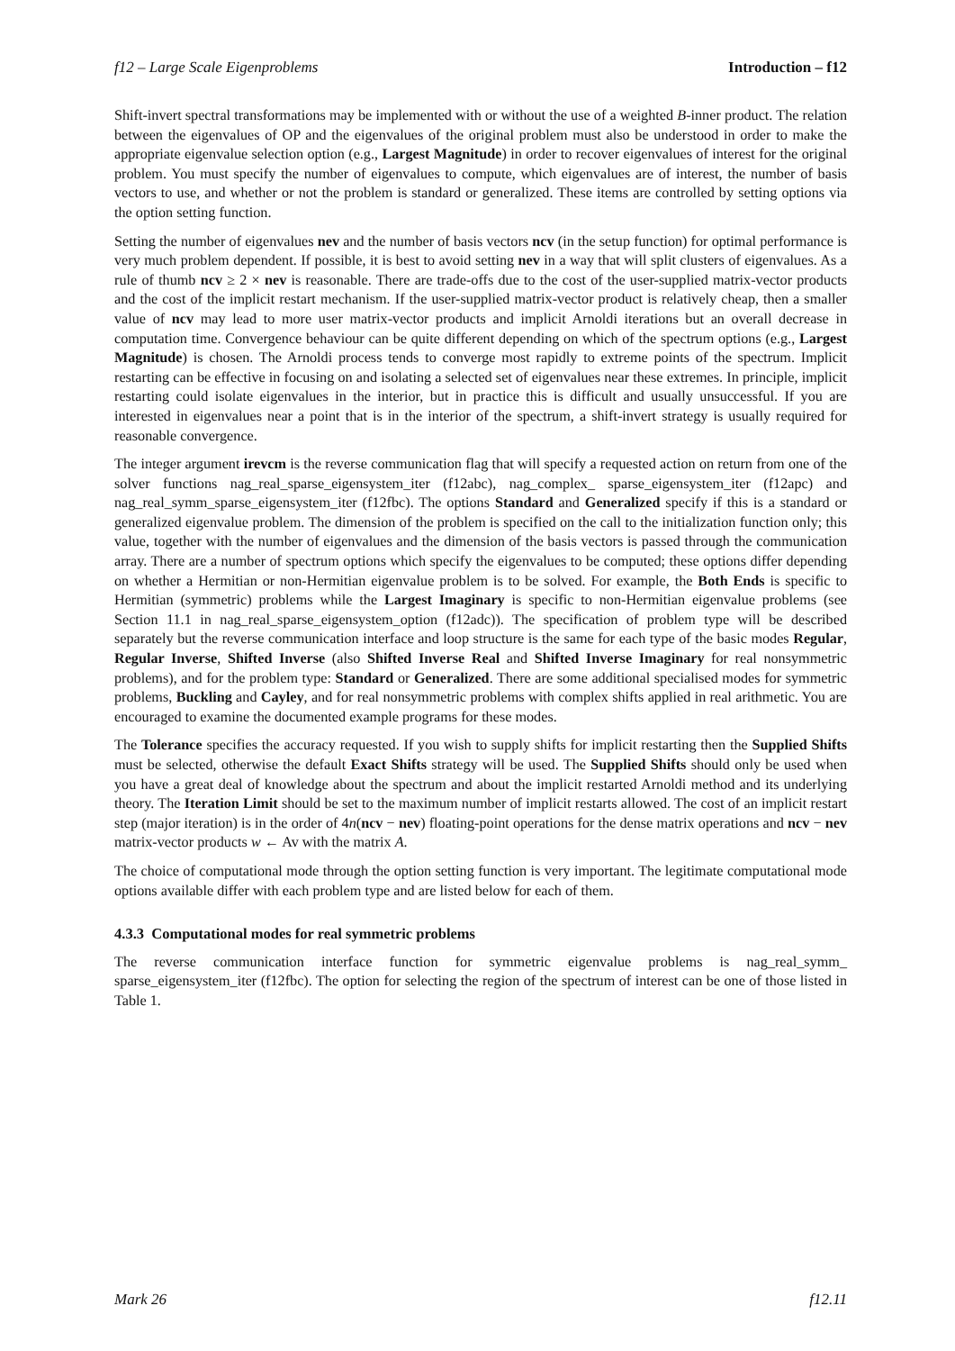f12 – Large Scale Eigenproblems Introduction – f12
Shift-invert spectral transformations may be implemented with or without the use of a weighted B-inner product. The relation between the eigenvalues of OP and the eigenvalues of the original problem must also be understood in order to make the appropriate eigenvalue selection option (e.g., Largest Magnitude) in order to recover eigenvalues of interest for the original problem. You must specify the number of eigenvalues to compute, which eigenvalues are of interest, the number of basis vectors to use, and whether or not the problem is standard or generalized. These items are controlled by setting options via the option setting function.
Setting the number of eigenvalues nev and the number of basis vectors ncv (in the setup function) for optimal performance is very much problem dependent. If possible, it is best to avoid setting nev in a way that will split clusters of eigenvalues. As a rule of thumb ncv ≥ 2 × nev is reasonable. There are trade-offs due to the cost of the user-supplied matrix-vector products and the cost of the implicit restart mechanism. If the user-supplied matrix-vector product is relatively cheap, then a smaller value of ncv may lead to more user matrix-vector products and implicit Arnoldi iterations but an overall decrease in computation time. Convergence behaviour can be quite different depending on which of the spectrum options (e.g., Largest Magnitude) is chosen. The Arnoldi process tends to converge most rapidly to extreme points of the spectrum. Implicit restarting can be effective in focusing on and isolating a selected set of eigenvalues near these extremes. In principle, implicit restarting could isolate eigenvalues in the interior, but in practice this is difficult and usually unsuccessful. If you are interested in eigenvalues near a point that is in the interior of the spectrum, a shift-invert strategy is usually required for reasonable convergence.
The integer argument irevcm is the reverse communication flag that will specify a requested action on return from one of the solver functions nag_real_sparse_eigensystem_iter (f12abc), nag_complex_ sparse_eigensystem_iter (f12apc) and nag_real_symm_sparse_eigensystem_iter (f12fbc). The options Standard and Generalized specify if this is a standard or generalized eigenvalue problem. The dimension of the problem is specified on the call to the initialization function only; this value, together with the number of eigenvalues and the dimension of the basis vectors is passed through the communication array. There are a number of spectrum options which specify the eigenvalues to be computed; these options differ depending on whether a Hermitian or non-Hermitian eigenvalue problem is to be solved. For example, the Both Ends is specific to Hermitian (symmetric) problems while the Largest Imaginary is specific to non-Hermitian eigenvalue problems (see Section 11.1 in nag_real_sparse_eigensystem_option (f12adc)). The specification of problem type will be described separately but the reverse communication interface and loop structure is the same for each type of the basic modes Regular, Regular Inverse, Shifted Inverse (also Shifted Inverse Real and Shifted Inverse Imaginary for real nonsymmetric problems), and for the problem type: Standard or Generalized. There are some additional specialised modes for symmetric problems, Buckling and Cayley, and for real nonsymmetric problems with complex shifts applied in real arithmetic. You are encouraged to examine the documented example programs for these modes.
The Tolerance specifies the accuracy requested. If you wish to supply shifts for implicit restarting then the Supplied Shifts must be selected, otherwise the default Exact Shifts strategy will be used. The Supplied Shifts should only be used when you have a great deal of knowledge about the spectrum and about the implicit restarted Arnoldi method and its underlying theory. The Iteration Limit should be set to the maximum number of implicit restarts allowed. The cost of an implicit restart step (major iteration) is in the order of 4n(ncv − nev) floating-point operations for the dense matrix operations and ncv − nev matrix-vector products w ← Av with the matrix A.
The choice of computational mode through the option setting function is very important. The legitimate computational mode options available differ with each problem type and are listed below for each of them.
4.3.3 Computational modes for real symmetric problems
The reverse communication interface function for symmetric eigenvalue problems is nag_real_symm_ sparse_eigensystem_iter (f12fbc). The option for selecting the region of the spectrum of interest can be one of those listed in Table 1.
Mark 26 f12.11